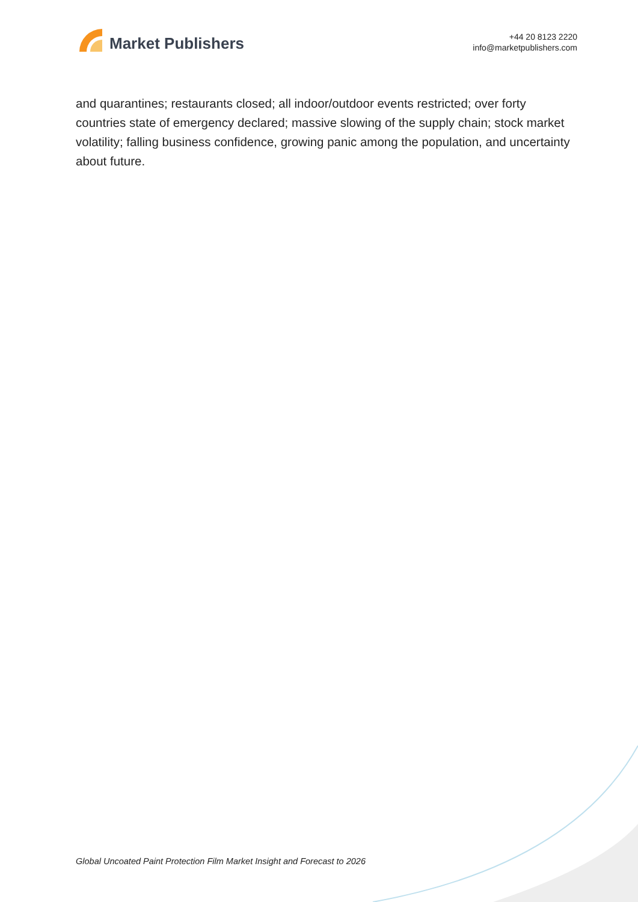Market Publishers
+44 20 8123 2220
info@marketpublishers.com
and quarantines; restaurants closed; all indoor/outdoor events restricted; over forty countries state of emergency declared; massive slowing of the supply chain; stock market volatility; falling business confidence, growing panic among the population, and uncertainty about future.
Global Uncoated Paint Protection Film Market Insight and Forecast to 2026